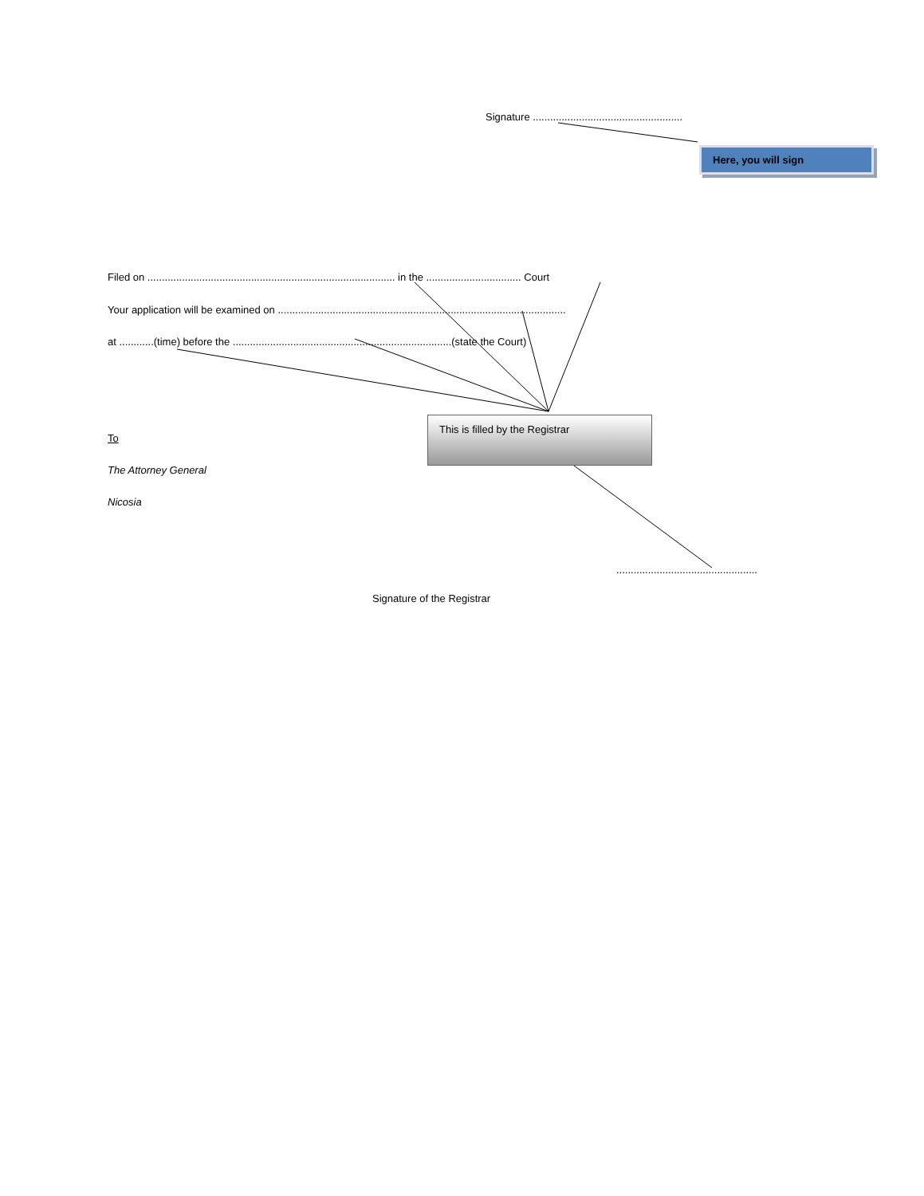Signature ....................................................
Here, you will sign
Filed on ...................................................................................... in the ................................. Court
Your application will be examined on ....................................................................................................
at ............(time) before the ............................................................................(state the Court)
This is filled by the Registrar
To
The Attorney General
Nicosia
.................................................
Signature of the Registrar